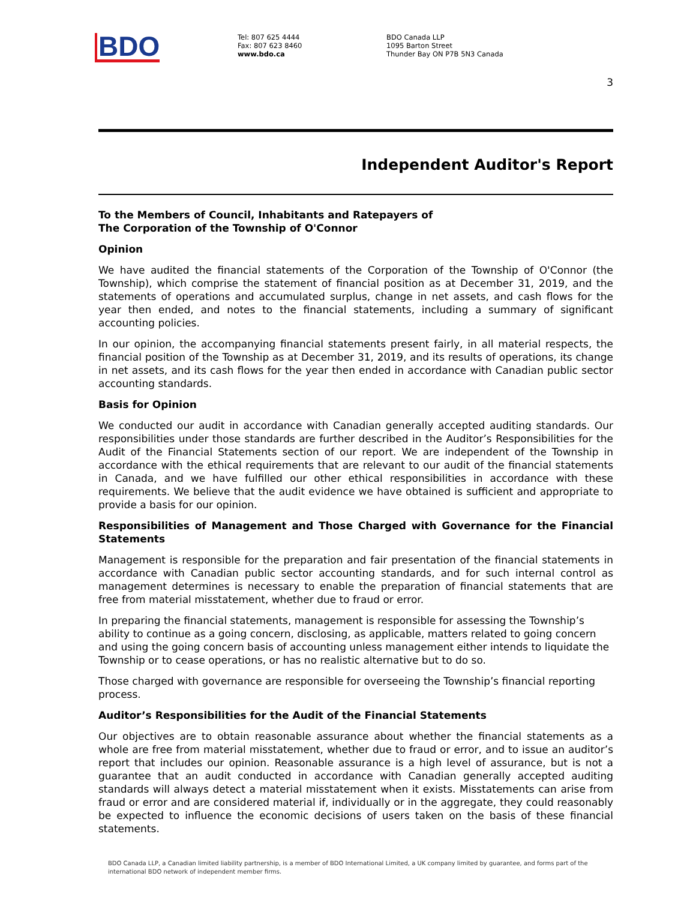BDO
Tel: 807 625 4444
Fax: 807 623 8460
www.bdo.ca
BDO Canada LLP
1095 Barton Street
Thunder Bay ON P7B 5N3 Canada
3
Independent Auditor's Report
To the Members of Council, Inhabitants and Ratepayers of
The Corporation of the Township of O'Connor
Opinion
We have audited the financial statements of the Corporation of the Township of O'Connor (the Township), which comprise the statement of financial position as at December 31, 2019, and the statements of operations and accumulated surplus, change in net assets, and cash flows for the year then ended, and notes to the financial statements, including a summary of significant accounting policies.
In our opinion, the accompanying financial statements present fairly, in all material respects, the financial position of the Township as at December 31, 2019, and its results of operations, its change in net assets, and its cash flows for the year then ended in accordance with Canadian public sector accounting standards.
Basis for Opinion
We conducted our audit in accordance with Canadian generally accepted auditing standards. Our responsibilities under those standards are further described in the Auditor’s Responsibilities for the Audit of the Financial Statements section of our report. We are independent of the Township in accordance with the ethical requirements that are relevant to our audit of the financial statements in Canada, and we have fulfilled our other ethical responsibilities in accordance with these requirements. We believe that the audit evidence we have obtained is sufficient and appropriate to provide a basis for our opinion.
Responsibilities of Management and Those Charged with Governance for the Financial Statements
Management is responsible for the preparation and fair presentation of the financial statements in accordance with Canadian public sector accounting standards, and for such internal control as management determines is necessary to enable the preparation of financial statements that are free from material misstatement, whether due to fraud or error.
In preparing the financial statements, management is responsible for assessing the Township’s ability to continue as a going concern, disclosing, as applicable, matters related to going concern and using the going concern basis of accounting unless management either intends to liquidate the Township or to cease operations, or has no realistic alternative but to do so.
Those charged with governance are responsible for overseeing the Township’s financial reporting process.
Auditor’s Responsibilities for the Audit of the Financial Statements
Our objectives are to obtain reasonable assurance about whether the financial statements as a whole are free from material misstatement, whether due to fraud or error, and to issue an auditor’s report that includes our opinion. Reasonable assurance is a high level of assurance, but is not a guarantee that an audit conducted in accordance with Canadian generally accepted auditing standards will always detect a material misstatement when it exists. Misstatements can arise from fraud or error and are considered material if, individually or in the aggregate, they could reasonably be expected to influence the economic decisions of users taken on the basis of these financial statements.
BDO Canada LLP, a Canadian limited liability partnership, is a member of BDO International Limited, a UK company limited by guarantee, and forms part of the international BDO network of independent member firms.